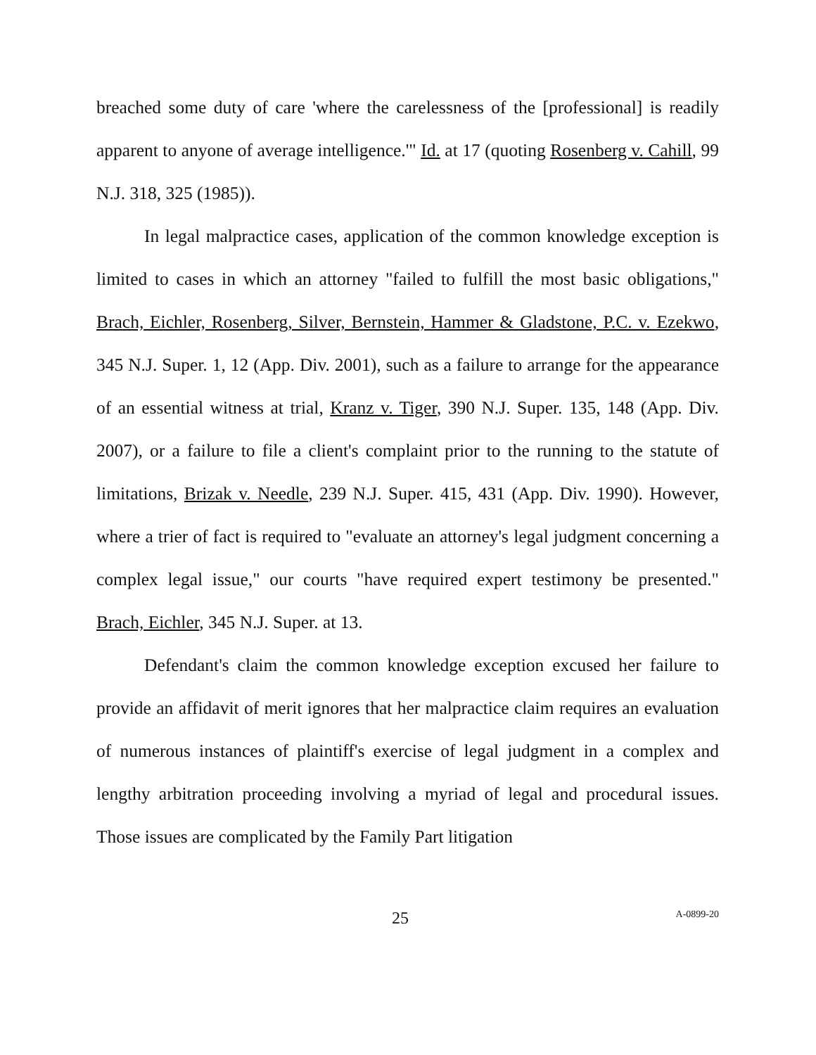breached some duty of care 'where the carelessness of the [professional] is readily apparent to anyone of average intelligence.'" Id. at 17 (quoting Rosenberg v. Cahill, 99 N.J. 318, 325 (1985)).
In legal malpractice cases, application of the common knowledge exception is limited to cases in which an attorney "failed to fulfill the most basic obligations," Brach, Eichler, Rosenberg, Silver, Bernstein, Hammer & Gladstone, P.C. v. Ezekwo, 345 N.J. Super. 1, 12 (App. Div. 2001), such as a failure to arrange for the appearance of an essential witness at trial, Kranz v. Tiger, 390 N.J. Super. 135, 148 (App. Div. 2007), or a failure to file a client's complaint prior to the running to the statute of limitations, Brizak v. Needle, 239 N.J. Super. 415, 431 (App. Div. 1990). However, where a trier of fact is required to "evaluate an attorney's legal judgment concerning a complex legal issue," our courts "have required expert testimony be presented." Brach, Eichler, 345 N.J. Super. at 13.
Defendant's claim the common knowledge exception excused her failure to provide an affidavit of merit ignores that her malpractice claim requires an evaluation of numerous instances of plaintiff's exercise of legal judgment in a complex and lengthy arbitration proceeding involving a myriad of legal and procedural issues. Those issues are complicated by the Family Part litigation
25 A-0899-20